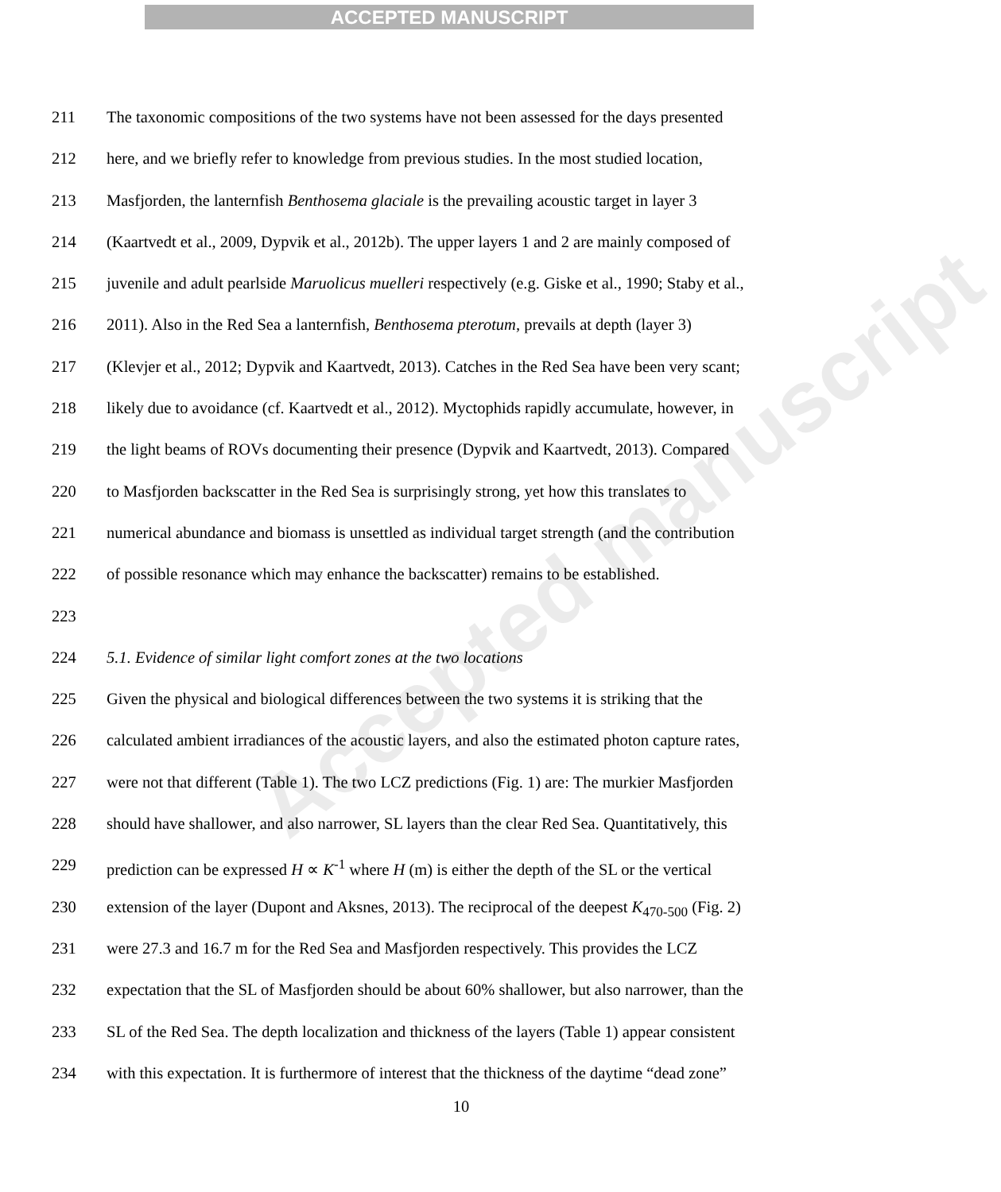ACCEPTED MANUSCRIPT
Accepted manuscript
211 The taxonomic compositions of the two systems have not been assessed for the days presented
212 here, and we briefly refer to knowledge from previous studies. In the most studied location,
213 Masfjorden, the lanternfish Benthosema glaciale is the prevailing acoustic target in layer 3
214 (Kaartvedt et al., 2009, Dypvik et al., 2012b). The upper layers 1 and 2 are mainly composed of
215 juvenile and adult pearlside Maruolicus muelleri respectively (e.g. Giske et al., 1990; Staby et al.,
216 2011). Also in the Red Sea a lanternfish, Benthosema pterotum, prevails at depth (layer 3)
217 (Klevjer et al., 2012; Dypvik and Kaartvedt, 2013). Catches in the Red Sea have been very scant;
218 likely due to avoidance (cf. Kaartvedt et al., 2012). Myctophids rapidly accumulate, however, in
219 the light beams of ROVs documenting their presence (Dypvik and Kaartvedt, 2013). Compared
220 to Masfjorden backscatter in the Red Sea is surprisingly strong, yet how this translates to
221 numerical abundance and biomass is unsettled as individual target strength (and the contribution
222 of possible resonance which may enhance the backscatter) remains to be established.
223
224 5.1. Evidence of similar light comfort zones at the two locations
225 Given the physical and biological differences between the two systems it is striking that the
226 calculated ambient irradiances of the acoustic layers, and also the estimated photon capture rates,
227 were not that different (Table 1). The two LCZ predictions (Fig. 1) are: The murkier Masfjorden
228 should have shallower, and also narrower, SL layers than the clear Red Sea. Quantitatively, this
229 prediction can be expressed H ∝ K<sup>-1</sup> where H (m) is either the depth of the SL or the vertical
230 extension of the layer (Dupont and Aksnes, 2013). The reciprocal of the deepest K<sub>470-500</sub> (Fig. 2)
231 were 27.3 and 16.7 m for the Red Sea and Masfjorden respectively. This provides the LCZ
232 expectation that the SL of Masfjorden should be about 60% shallower, but also narrower, than the
233 SL of the Red Sea. The depth localization and thickness of the layers (Table 1) appear consistent
234 with this expectation. It is furthermore of interest that the thickness of the daytime “dead zone”
10